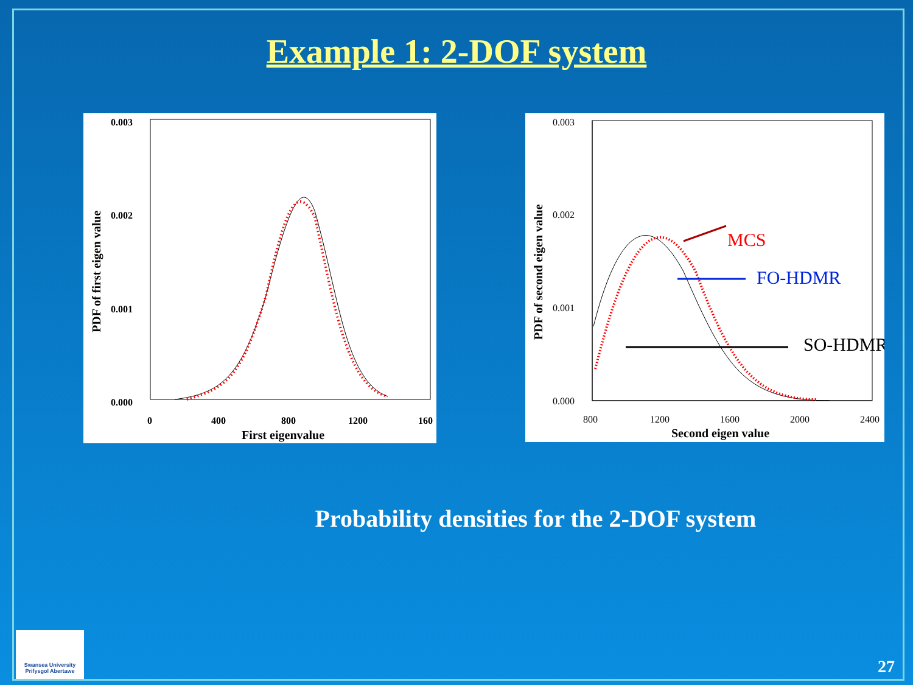Example 1: 2-DOF system
0.003
0.002
0.001
0.000
0
400
800
1200
160
First eigenvalue
PDF of first eigen value
0.003
0.002
0.001
0.000
800
1200
1600
2000
2400
Second eigen value
PDF of second eigen value
MCS
FO-HDMR
SO-HDMR
Probability densities for the 2-DOF system
Swansea University
Prifysgol Abertawe
27